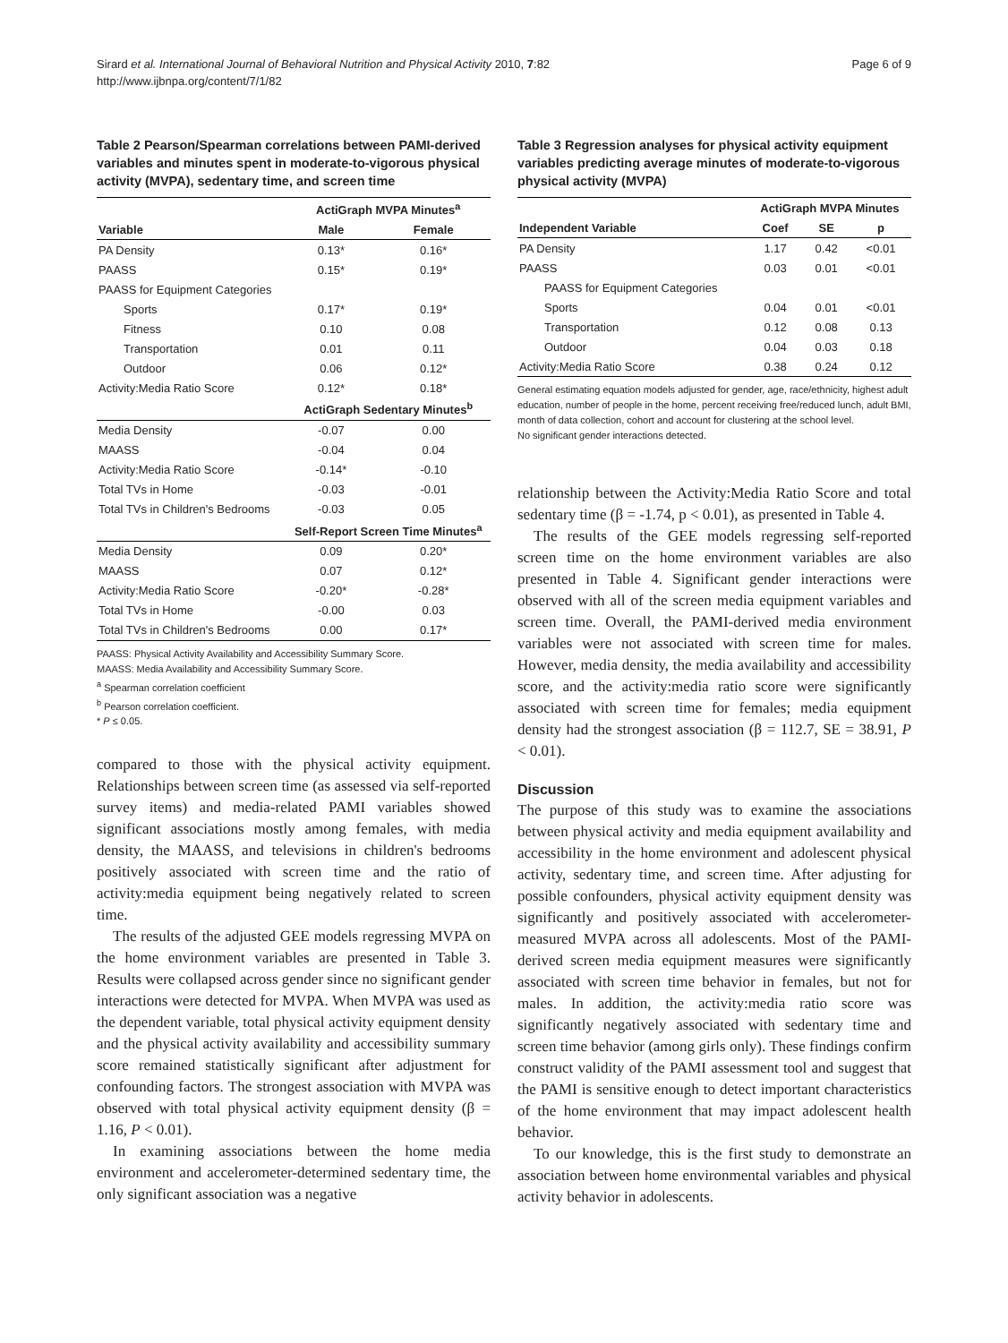Sirard et al. International Journal of Behavioral Nutrition and Physical Activity 2010, 7:82
http://www.ijbnpa.org/content/7/1/82
Page 6 of 9
Table 2 Pearson/Spearman correlations between PAMI-derived variables and minutes spent in moderate-to-vigorous physical activity (MVPA), sedentary time, and screen time
| | ActiGraph MVPA Minutes<sup>a</sup> | |
| --- | --- | --- |
| Variable | Male | Female |
| PA Density | 0.13* | 0.16* |
| PAASS | 0.15* | 0.19* |
| PAASS for Equipment Categories | | |
| Sports | 0.17* | 0.19* |
| Fitness | 0.10 | 0.08 |
| Transportation | 0.01 | 0.11 |
| Outdoor | 0.06 | 0.12* |
| Activity:Media Ratio Score | 0.12* | 0.18* |
| | ActiGraph Sedentary Minutes<sup>b</sup> | |
| Media Density | -0.07 | 0.00 |
| MAASS | -0.04 | 0.04 |
| Activity:Media Ratio Score | -0.14* | -0.10 |
| Total TVs in Home | -0.03 | -0.01 |
| Total TVs in Children's Bedrooms | -0.03 | 0.05 |
| | Self-Report Screen Time Minutes<sup>a</sup> | |
| Media Density | 0.09 | 0.20* |
| MAASS | 0.07 | 0.12* |
| Activity:Media Ratio Score | -0.20* | -0.28* |
| Total TVs in Home | -0.00 | 0.03 |
| Total TVs in Children's Bedrooms | 0.00 | 0.17* |
PAASS: Physical Activity Availability and Accessibility Summary Score.
MAASS: Media Availability and Accessibility Summary Score.
<sup>a</sup> Spearman correlation coefficient
<sup>b</sup> Pearson correlation coefficient.
* P ≤ 0.05.
compared to those with the physical activity equipment. Relationships between screen time (as assessed via self-reported survey items) and media-related PAMI variables showed significant associations mostly among females, with media density, the MAASS, and televisions in children's bedrooms positively associated with screen time and the ratio of activity:media equipment being negatively related to screen time.
The results of the adjusted GEE models regressing MVPA on the home environment variables are presented in Table 3. Results were collapsed across gender since no significant gender interactions were detected for MVPA. When MVPA was used as the dependent variable, total physical activity equipment density and the physical activity availability and accessibility summary score remained statistically significant after adjustment for confounding factors. The strongest association with MVPA was observed with total physical activity equipment density (β = 1.16, P < 0.01).
In examining associations between the home media environment and accelerometer-determined sedentary time, the only significant association was a negative
Table 3 Regression analyses for physical activity equipment variables predicting average minutes of moderate-to-vigorous physical activity (MVPA)
| | ActiGraph MVPA Minutes | | |
| --- | --- | --- | --- |
| Independent Variable | Coef | SE | p |
| PA Density | 1.17 | 0.42 | <0.01 |
| PAASS | 0.03 | 0.01 | <0.01 |
| PAASS for Equipment Categories | | | |
| Sports | 0.04 | 0.01 | <0.01 |
| Transportation | 0.12 | 0.08 | 0.13 |
| Outdoor | 0.04 | 0.03 | 0.18 |
| Activity:Media Ratio Score | 0.38 | 0.24 | 0.12 |
General estimating equation models adjusted for gender, age, race/ethnicity, highest adult education, number of people in the home, percent receiving free/reduced lunch, adult BMI, month of data collection, cohort and account for clustering at the school level.
No significant gender interactions detected.
relationship between the Activity:Media Ratio Score and total sedentary time (β = -1.74, p < 0.01), as presented in Table 4.
The results of the GEE models regressing self-reported screen time on the home environment variables are also presented in Table 4. Significant gender interactions were observed with all of the screen media equipment variables and screen time. Overall, the PAMI-derived media environment variables were not associated with screen time for males. However, media density, the media availability and accessibility score, and the activity:media ratio score were significantly associated with screen time for females; media equipment density had the strongest association (β = 112.7, SE = 38.91, P < 0.01).
Discussion
The purpose of this study was to examine the associations between physical activity and media equipment availability and accessibility in the home environment and adolescent physical activity, sedentary time, and screen time. After adjusting for possible confounders, physical activity equipment density was significantly and positively associated with accelerometer-measured MVPA across all adolescents. Most of the PAMI-derived screen media equipment measures were significantly associated with screen time behavior in females, but not for males. In addition, the activity:media ratio score was significantly negatively associated with sedentary time and screen time behavior (among girls only). These findings confirm construct validity of the PAMI assessment tool and suggest that the PAMI is sensitive enough to detect important characteristics of the home environment that may impact adolescent health behavior.
To our knowledge, this is the first study to demonstrate an association between home environmental variables and physical activity behavior in adolescents.